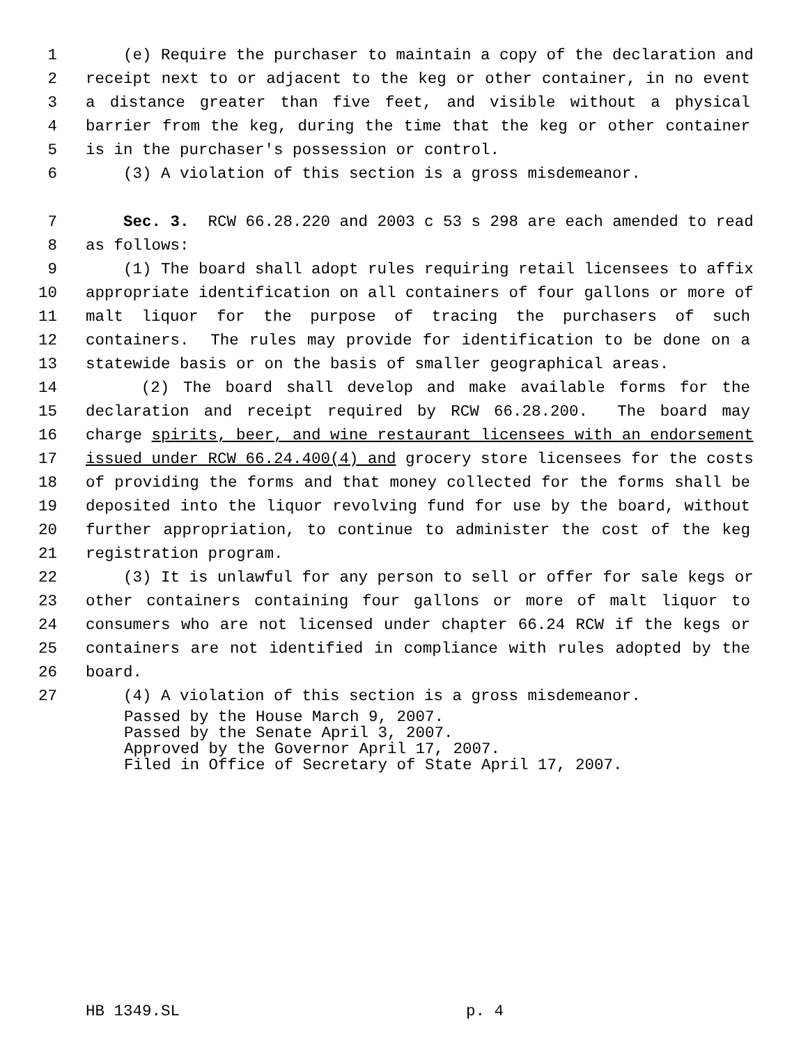1 (e) Require the purchaser to maintain a copy of the declaration and
2 receipt next to or adjacent to the keg or other container, in no event
3 a distance greater than five feet, and visible without a physical
4 barrier from the keg, during the time that the keg or other container
5 is in the purchaser's possession or control.
6 (3) A violation of this section is a gross misdemeanor.
7 Sec. 3. RCW 66.28.220 and 2003 c 53 s 298 are each amended to read
8 as follows:
9 (1) The board shall adopt rules requiring retail licensees to affix
10 appropriate identification on all containers of four gallons or more of
11 malt liquor for the purpose of tracing the purchasers of such
12 containers. The rules may provide for identification to be done on a
13 statewide basis or on the basis of smaller geographical areas.
14 (2) The board shall develop and make available forms for the
15 declaration and receipt required by RCW 66.28.200. The board may
16 charge spirits, beer, and wine restaurant licensees with an endorsement
17 issued under RCW 66.24.400(4) and grocery store licensees for the costs
18 of providing the forms and that money collected for the forms shall be
19 deposited into the liquor revolving fund for use by the board, without
20 further appropriation, to continue to administer the cost of the keg
21 registration program.
22 (3) It is unlawful for any person to sell or offer for sale kegs or
23 other containers containing four gallons or more of malt liquor to
24 consumers who are not licensed under chapter 66.24 RCW if the kegs or
25 containers are not identified in compliance with rules adopted by the
26 board.
27 (4) A violation of this section is a gross misdemeanor.
Passed by the House March 9, 2007.
Passed by the Senate April 3, 2007.
Approved by the Governor April 17, 2007.
Filed in Office of Secretary of State April 17, 2007.
HB 1349.SL p. 4